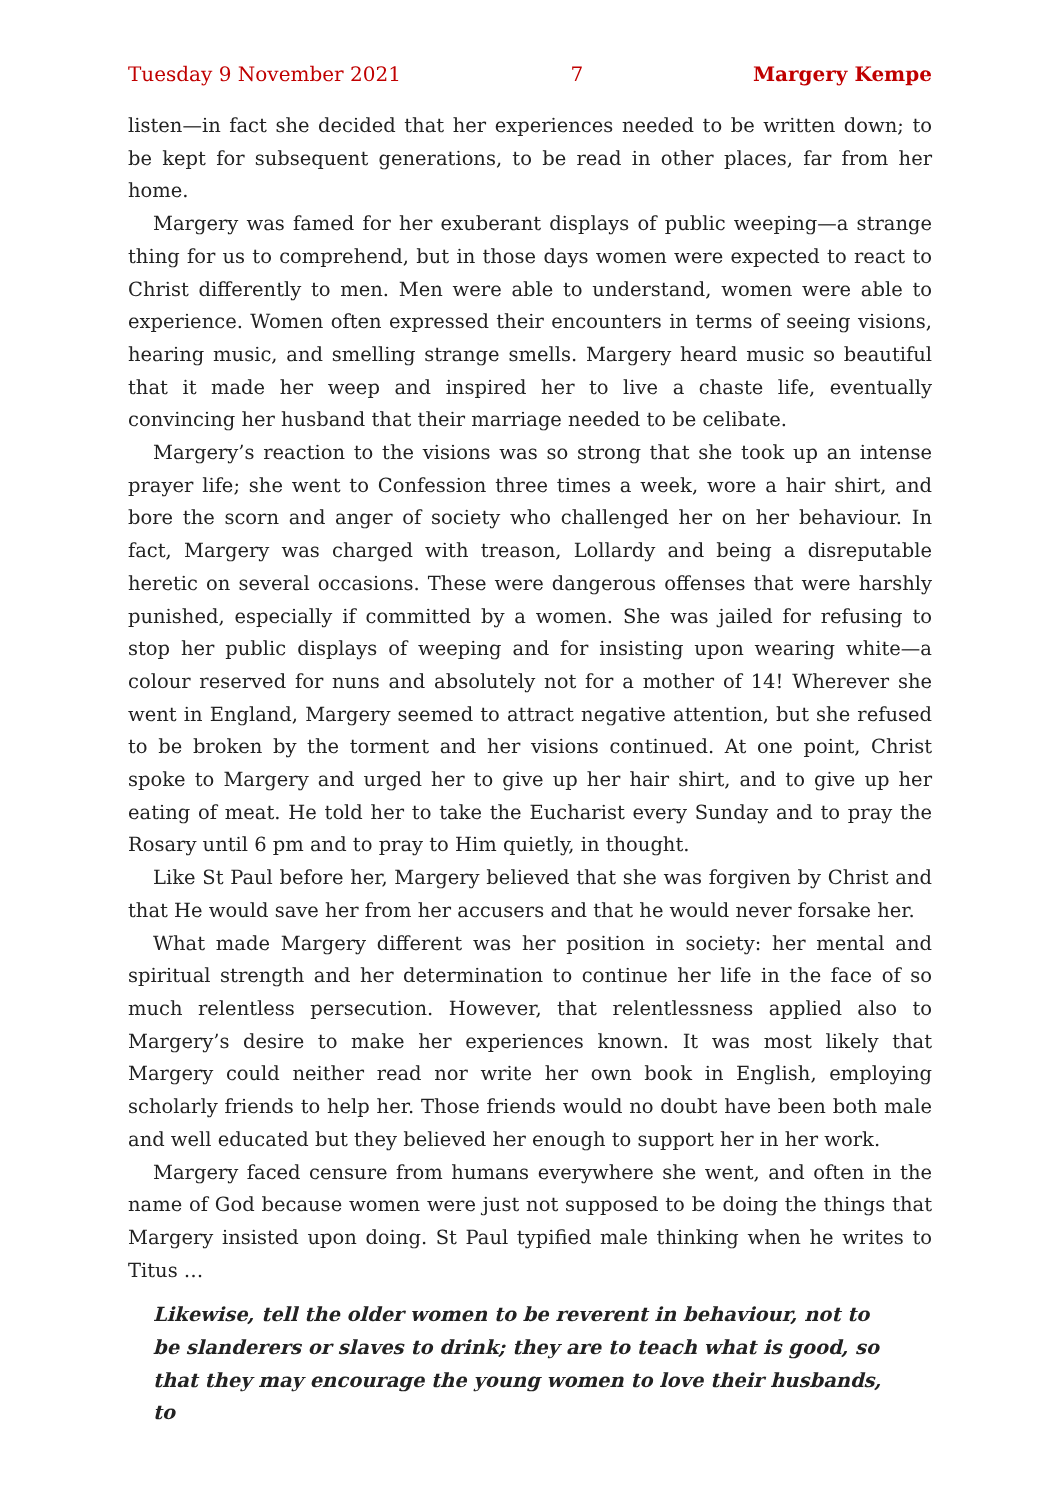Tuesday 9 November 2021 7 Margery Kempe
listen—in fact she decided that her experiences needed to be written down; to be kept for subsequent generations, to be read in other places, far from her home.
Margery was famed for her exuberant displays of public weeping—a strange thing for us to comprehend, but in those days women were expected to react to Christ differently to men. Men were able to understand, women were able to experience. Women often expressed their encounters in terms of seeing visions, hearing music, and smelling strange smells. Margery heard music so beautiful that it made her weep and inspired her to live a chaste life, eventually convincing her husband that their marriage needed to be celibate.
Margery’s reaction to the visions was so strong that she took up an intense prayer life; she went to Confession three times a week, wore a hair shirt, and bore the scorn and anger of society who challenged her on her behaviour. In fact, Margery was charged with treason, Lollardy and being a disreputable heretic on several occasions. These were dangerous offenses that were harshly punished, especially if committed by a women. She was jailed for refusing to stop her public displays of weeping and for insisting upon wearing white—a colour reserved for nuns and absolutely not for a mother of 14! Wherever she went in England, Margery seemed to attract negative attention, but she refused to be broken by the torment and her visions continued. At one point, Christ spoke to Margery and urged her to give up her hair shirt, and to give up her eating of meat. He told her to take the Eucharist every Sunday and to pray the Rosary until 6 pm and to pray to Him quietly, in thought.
Like St Paul before her, Margery believed that she was forgiven by Christ and that He would save her from her accusers and that he would never forsake her.
What made Margery different was her position in society: her mental and spiritual strength and her determination to continue her life in the face of so much relentless persecution. However, that relentlessness applied also to Margery’s desire to make her experiences known. It was most likely that Margery could neither read nor write her own book in English, employing scholarly friends to help her. Those friends would no doubt have been both male and well educated but they believed her enough to support her in her work.
Margery faced censure from humans everywhere she went, and often in the name of God because women were just not supposed to be doing the things that Margery insisted upon doing. St Paul typified male thinking when he writes to Titus …
Likewise, tell the older women to be reverent in behaviour, not to be slanderers or slaves to drink; they are to teach what is good, so that they may encourage the young women to love their husbands, to